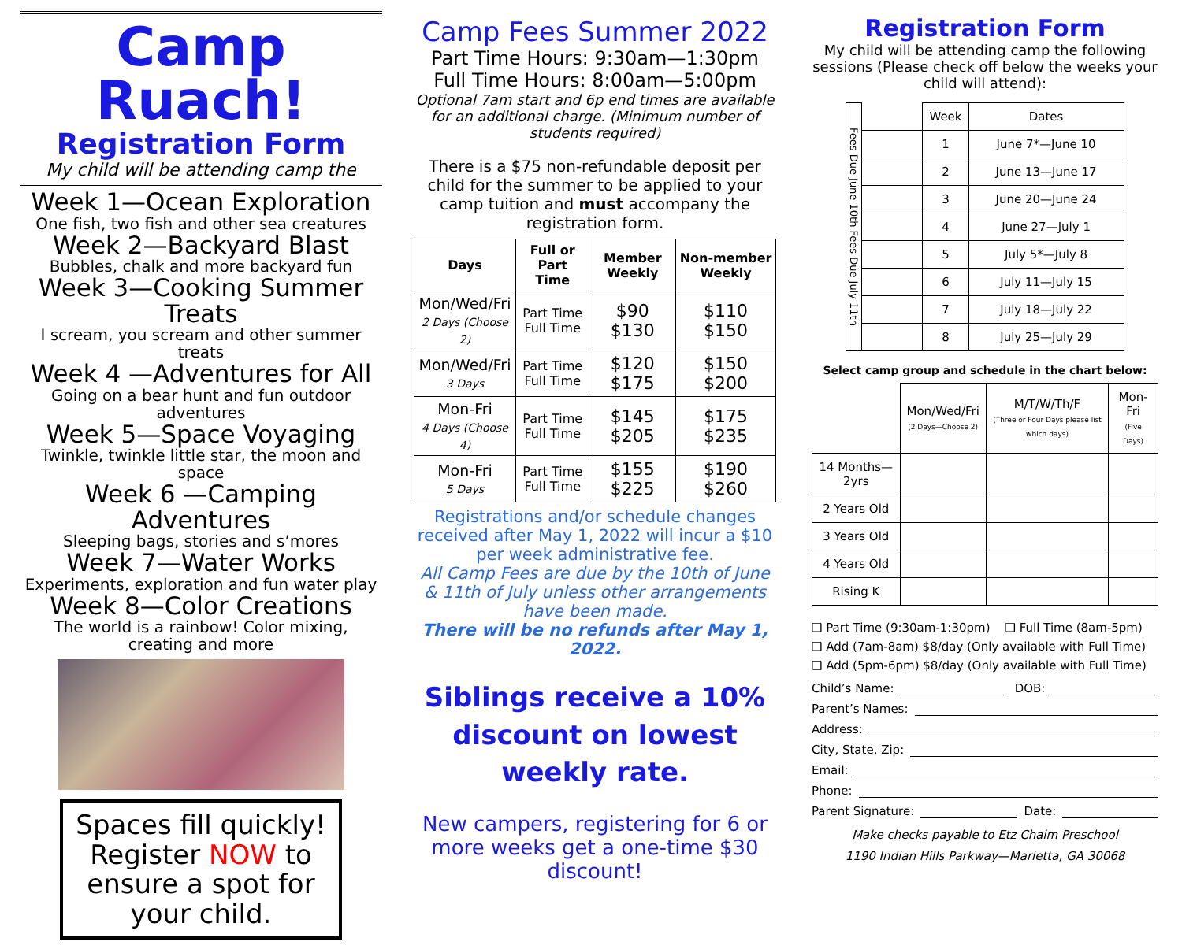Camp Ruach!
Registration Form
My child will be attending camp the
Week 1—Ocean Exploration
One fish, two fish and other sea creatures
Week 2—Backyard Blast
Bubbles, chalk and more backyard fun
Week 3—Cooking Summer Treats
I scream, you scream and other summer treats
Week 4 —Adventures for All
Going on a bear hunt and fun outdoor adventures
Week 5—Space Voyaging
Twinkle, twinkle little star, the moon and space
Week 6 —Camping Adventures
Sleeping bags, stories and s’mores
Week 7—Water Works
Experiments, exploration and fun water play
Week 8—Color Creations
The world is a rainbow! Color mixing, creating and more
Spaces fill quickly! Register NOW to ensure a spot for your child.
Camp Fees Summer 2022
Part Time Hours: 9:30am—1:30pm
Full Time Hours: 8:00am—5:00pm
Optional 7am start and 6p end times are available for an additional charge. (Minimum number of students required)
There is a $75 non-refundable deposit per child for the summer to be applied to your camp tuition and must accompany the registration form.
| Days | Full or Part Time | Member Weekly | Non-member Weekly |
| --- | --- | --- | --- |
| Mon/Wed/Fri 2 Days (Choose 2) | Part Time Full Time | $90 $130 | $110 $150 |
| Mon/Wed/Fri 3 Days | Part Time Full Time | $120 $175 | $150 $200 |
| Mon-Fri 4 Days (Choose 4) | Part Time Full Time | $145 $205 | $175 $235 |
| Mon-Fri 5 Days | Part Time Full Time | $155 $225 | $190 $260 |
Registrations and/or schedule changes received after May 1, 2022 will incur a $10 per week administrative fee.
All Camp Fees are due by the 10th of June & 11th of July unless other arrangements have been made.
There will be no refunds after May 1, 2022.
Siblings receive a 10% discount on lowest weekly rate.
New campers, registering for 6 or more weeks get a one-time $30 discount!
Registration Form
My child will be attending camp the following sessions (Please check off below the weeks your child will attend):
| Fees Due June 10th Fees Due July 11th | | Week | Dates |
| --- | --- | --- | --- |
| | | 1 | June 7*—June 10 |
| | | 2 | June 13—June 17 |
| | | 3 | June 20—June 24 |
| | | 4 | June 27—July 1 |
| | | 5 | July 5*—July 8 |
| | | 6 | July 11—July 15 |
| | | 7 | July 18—July 22 |
| | | 8 | July 25—July 29 |
Select camp group and schedule in the chart below:
| | Mon/Wed/Fri (2 Days—Choose 2) | M/T/W/Th/F (Three or Four Days please list which days) | Mon-Fri (Five Days) |
| --- | --- | --- | --- |
| 14 Months—2yrs | | | |
| 2 Years Old | | | |
| 3 Years Old | | | |
| 4 Years Old | | | |
| Rising K | | | |
❑ Part Time (9:30am-1:30pm) ❑ Full Time (8am-5pm)
❑ Add (7am-8am) $8/day (Only available with Full Time)
❑ Add (5pm-6pm) $8/day (Only available with Full Time)
Child’s Name: DOB:
Parent’s Names:
Address:
City, State, Zip:
Email:
Phone:
Parent Signature: Date:
Make checks payable to Etz Chaim Preschool
1190 Indian Hills Parkway—Marietta, GA 30068